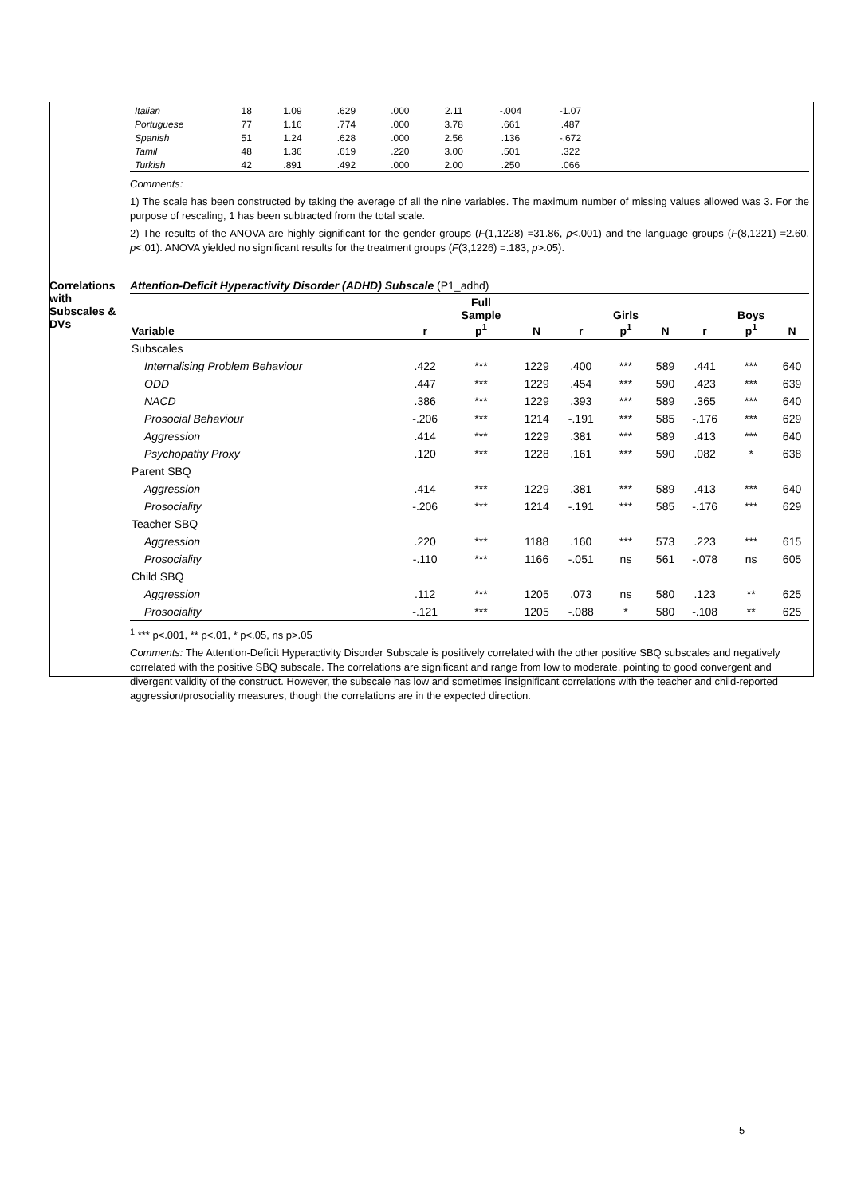| Italian | 18 | 1.09 | .629 | .000 | 2.11 | -.004 | -1.07 | |
| Portuguese | 77 | 1.16 | .774 | .000 | 3.78 | .661 | .487 | |
| Spanish | 51 | 1.24 | .628 | .000 | 2.56 | .136 | -.672 | |
| Tamil | 48 | 1.36 | .619 | .220 | 3.00 | .501 | .322 | |
| Turkish | 42 | .891 | .492 | .000 | 2.00 | .250 | .066 | |
Comments:
1) The scale has been constructed by taking the average of all the nine variables. The maximum number of missing values allowed was 3. For the purpose of rescaling, 1 has been subtracted from the total scale.
2) The results of the ANOVA are highly significant for the gender groups (F(1,1228) =31.86, p<.001) and the language groups (F(8,1221) =2.60, p<.01). ANOVA yielded no significant results for the treatment groups (F(3,1226) =.183, p>.05).
Correlations with Subscales & DVs
Attention-Deficit Hyperactivity Disorder (ADHD) Subscale (P1_adhd)
| Variable | r | Full Sample p<sup>1</sup> | N | r | Girls p<sup>1</sup> | N | r | Boys p<sup>1</sup> | N |
| --- | --- | --- | --- | --- | --- | --- | --- | --- | --- |
| Subscales | | | | | | | | | |
| Internalising Problem Behaviour | .422 | *** | 1229 | .400 | *** | 589 | .441 | *** | 640 |
| ODD | .447 | *** | 1229 | .454 | *** | 590 | .423 | *** | 639 |
| NACD | .386 | *** | 1229 | .393 | *** | 589 | .365 | *** | 640 |
| Prosocial Behaviour | -.206 | *** | 1214 | -.191 | *** | 585 | -.176 | *** | 629 |
| Aggression | .414 | *** | 1229 | .381 | *** | 589 | .413 | *** | 640 |
| Psychopathy Proxy | .120 | *** | 1228 | .161 | *** | 590 | .082 | * | 638 |
| Parent SBQ | | | | | | | | | |
| Aggression | .414 | *** | 1229 | .381 | *** | 589 | .413 | *** | 640 |
| Prosociality | -.206 | *** | 1214 | -.191 | *** | 585 | -.176 | *** | 629 |
| Teacher SBQ | | | | | | | | | |
| Aggression | .220 | *** | 1188 | .160 | *** | 573 | .223 | *** | 615 |
| Prosociality | -.110 | *** | 1166 | -.051 | ns | 561 | -.078 | ns | 605 |
| Child SBQ | | | | | | | | | |
| Aggression | .112 | *** | 1205 | .073 | ns | 580 | .123 | ** | 625 |
| Prosociality | -.121 | *** | 1205 | -.088 | * | 580 | -.108 | ** | 625 |
<sup>1</sup> *** p<.001, ** p<.01, * p<.05, ns p>.05
Comments: The Attention-Deficit Hyperactivity Disorder Subscale is positively correlated with the other positive SBQ subscales and negatively correlated with the positive SBQ subscale. The correlations are significant and range from low to moderate, pointing to good convergent and divergent validity of the construct. However, the subscale has low and sometimes insignificant correlations with the teacher and child-reported aggression/prosociality measures, though the correlations are in the expected direction.
5